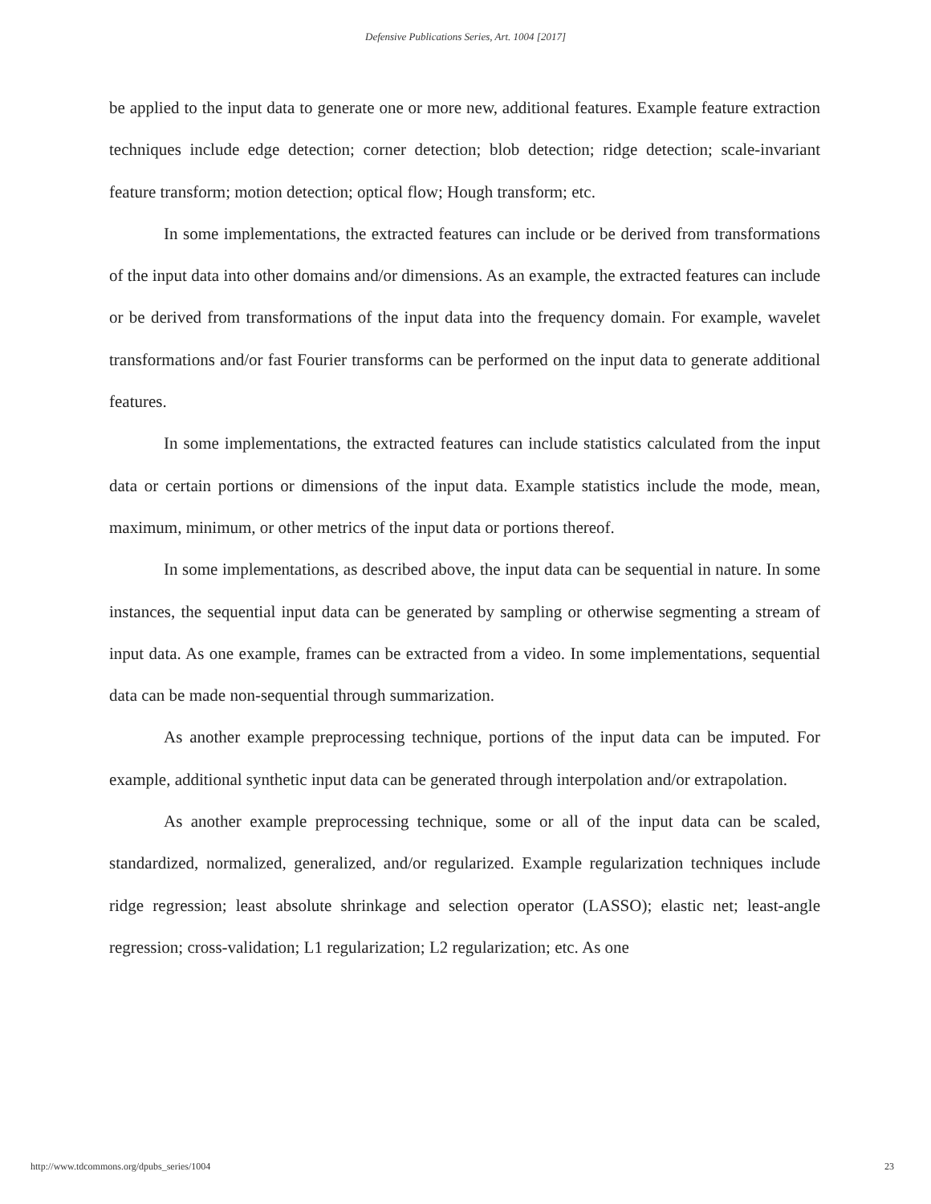Defensive Publications Series, Art. 1004 [2017]
be applied to the input data to generate one or more new, additional features. Example feature extraction techniques include edge detection; corner detection; blob detection; ridge detection; scale-invariant feature transform; motion detection; optical flow; Hough transform; etc.
In some implementations, the extracted features can include or be derived from transformations of the input data into other domains and/or dimensions. As an example, the extracted features can include or be derived from transformations of the input data into the frequency domain. For example, wavelet transformations and/or fast Fourier transforms can be performed on the input data to generate additional features.
In some implementations, the extracted features can include statistics calculated from the input data or certain portions or dimensions of the input data. Example statistics include the mode, mean, maximum, minimum, or other metrics of the input data or portions thereof.
In some implementations, as described above, the input data can be sequential in nature. In some instances, the sequential input data can be generated by sampling or otherwise segmenting a stream of input data. As one example, frames can be extracted from a video. In some implementations, sequential data can be made non-sequential through summarization.
As another example preprocessing technique, portions of the input data can be imputed. For example, additional synthetic input data can be generated through interpolation and/or extrapolation.
As another example preprocessing technique, some or all of the input data can be scaled, standardized, normalized, generalized, and/or regularized. Example regularization techniques include ridge regression; least absolute shrinkage and selection operator (LASSO); elastic net; least-angle regression; cross-validation; L1 regularization; L2 regularization; etc. As one
http://www.tdcommons.org/dpubs_series/1004 23